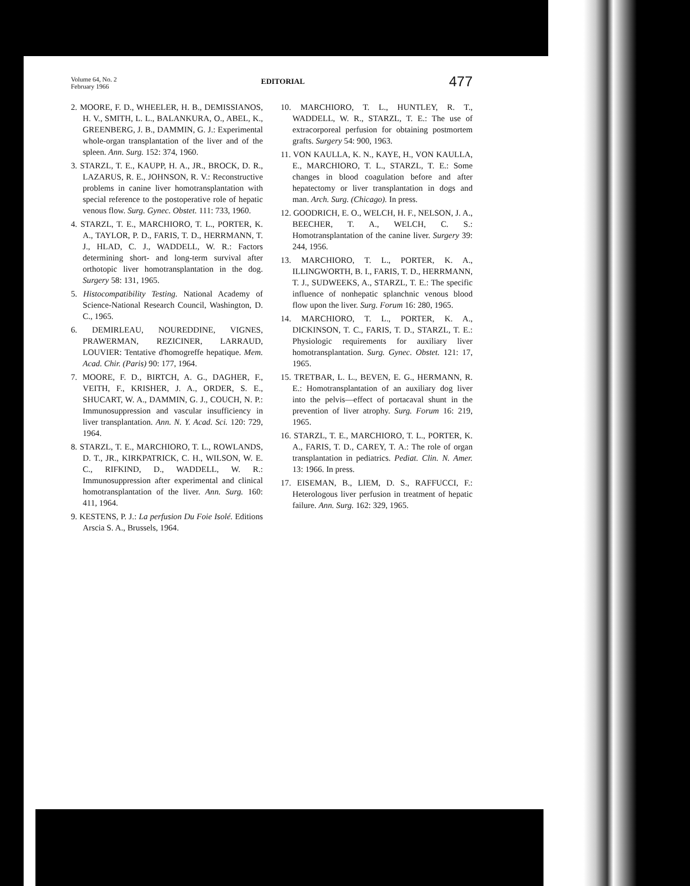Volume 64, No. 2
February 1966
EDITORIAL
477
2. MOORE, F. D., WHEELER, H. B., DEMISSIANOS, H. V., SMITH, L. L., BALANKURA, O., ABEL, K., GREENBERG, J. B., DAMMIN, G. J.: Experimental whole-organ transplantation of the liver and of the spleen. Ann. Surg. 152: 374, 1960.
3. STARZL, T. E., KAUPP, H. A., JR., BROCK, D. R., LAZARUS, R. E., JOHNSON, R. V.: Reconstructive problems in canine liver homotransplantation with special reference to the postoperative role of hepatic venous flow. Surg. Gynec. Obstet. 111: 733, 1960.
4. STARZL, T. E., MARCHIORO, T. L., PORTER, K. A., TAYLOR, P. D., FARIS, T. D., HERRMANN, T. J., HLAD, C. J., WADDELL, W. R.: Factors determining short- and long-term survival after orthotopic liver homotransplantation in the dog. Surgery 58: 131, 1965.
5. Histocompatibility Testing. National Academy of Science-National Research Council, Washington, D. C., 1965.
6. DEMIRLEAU, NOUREDDINE, VIGNES, PRAWERMAN, REZICINER, LARRAUD, LOUVIER: Tentative d'homogreffe hepatique. Mem. Acad. Chir. (Paris) 90: 177, 1964.
7. MOORE, F. D., BIRTCH, A. G., DAGHER, F., VEITH, F., KRISHER, J. A., ORDER, S. E., SHUCART, W. A., DAMMIN, G. J., COUCH, N. P.: Immunosuppression and vascular insufficiency in liver transplantation. Ann. N. Y. Acad. Sci. 120: 729, 1964.
8. STARZL, T. E., MARCHIORO, T. L., ROWLANDS, D. T., JR., KIRKPATRICK, C. H., WILSON, W. E. C., RIFKIND, D., WADDELL, W. R.: Immunosuppression after experimental and clinical homotransplantation of the liver. Ann. Surg. 160: 411, 1964.
9. KESTENS, P. J.: La perfusion Du Foie Isolé. Editions Arscia S. A., Brussels, 1964.
10. MARCHIORO, T. L., HUNTLEY, R. T., WADDELL, W. R., STARZL, T. E.: The use of extracorporeal perfusion for obtaining postmortem grafts. Surgery 54: 900, 1963.
11. VON KAULLA, K. N., KAYE, H., VON KAULLA, E., MARCHIORO, T. L., STARZL, T. E.: Some changes in blood coagulation before and after hepatectomy or liver transplantation in dogs and man. Arch. Surg. (Chicago). In press.
12. GOODRICH, E. O., WELCH, H. F., NELSON, J. A., BEECHER, T. A., WELCH, C. S.: Homotransplantation of the canine liver. Surgery 39: 244, 1956.
13. MARCHIORO, T. L., PORTER, K. A., ILLINGWORTH, B. I., FARIS, T. D., HERRMANN, T. J., SUDWEEKS, A., STARZL, T. E.: The specific influence of nonhepatic splanchnic venous blood flow upon the liver. Surg. Forum 16: 280, 1965.
14. MARCHIORO, T. L., PORTER, K. A., DICKINSON, T. C., FARIS, T. D., STARZL, T. E.: Physiologic requirements for auxiliary liver homotransplantation. Surg. Gynec. Obstet. 121: 17, 1965.
15. TRETBAR, L. L., BEVEN, E. G., HERMANN, R. E.: Homotransplantation of an auxiliary dog liver into the pelvis—effect of portacaval shunt in the prevention of liver atrophy. Surg. Forum 16: 219, 1965.
16. STARZL, T. E., MARCHIORO, T. L., PORTER, K. A., FARIS, T. D., CAREY, T. A.: The role of organ transplantation in pediatrics. Pediat. Clin. N. Amer. 13: 1966. In press.
17. EISEMAN, B., LIEM, D. S., RAFFUCCI, F.: Heterologous liver perfusion in treatment of hepatic failure. Ann. Surg. 162: 329, 1965.